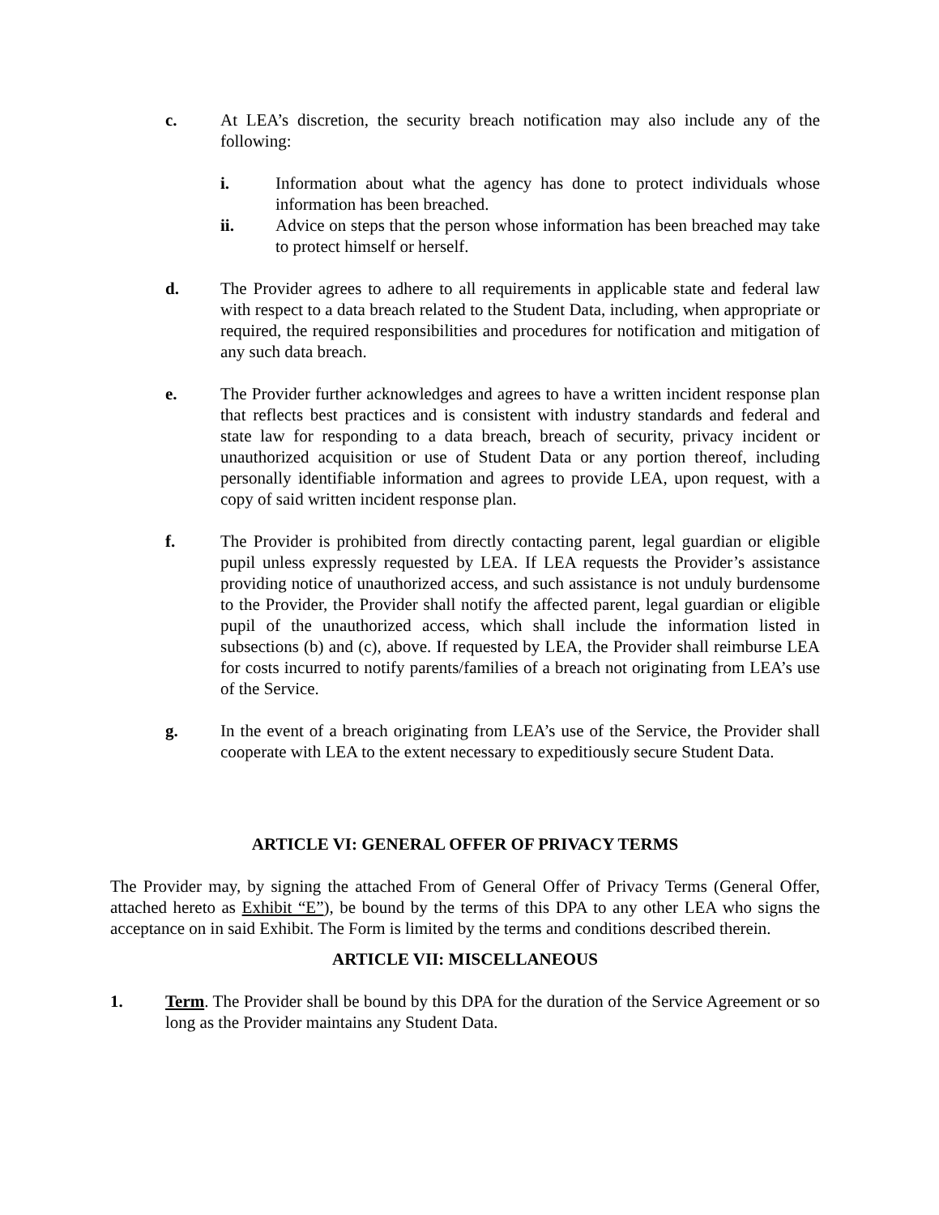c. At LEA’s discretion, the security breach notification may also include any of the following:
i. Information about what the agency has done to protect individuals whose information has been breached.
ii. Advice on steps that the person whose information has been breached may take to protect himself or herself.
d. The Provider agrees to adhere to all requirements in applicable state and federal law with respect to a data breach related to the Student Data, including, when appropriate or required, the required responsibilities and procedures for notification and mitigation of any such data breach.
e. The Provider further acknowledges and agrees to have a written incident response plan that reflects best practices and is consistent with industry standards and federal and state law for responding to a data breach, breach of security, privacy incident or unauthorized acquisition or use of Student Data or any portion thereof, including personally identifiable information and agrees to provide LEA, upon request, with a copy of said written incident response plan.
f. The Provider is prohibited from directly contacting parent, legal guardian or eligible pupil unless expressly requested by LEA. If LEA requests the Provider’s assistance providing notice of unauthorized access, and such assistance is not unduly burdensome to the Provider, the Provider shall notify the affected parent, legal guardian or eligible pupil of the unauthorized access, which shall include the information listed in subsections (b) and (c), above. If requested by LEA, the Provider shall reimburse LEA for costs incurred to notify parents/families of a breach not originating from LEA’s use of the Service.
g. In the event of a breach originating from LEA’s use of the Service, the Provider shall cooperate with LEA to the extent necessary to expeditiously secure Student Data.
ARTICLE VI: GENERAL OFFER OF PRIVACY TERMS
The Provider may, by signing the attached From of General Offer of Privacy Terms (General Offer, attached hereto as Exhibit “E”), be bound by the terms of this DPA to any other LEA who signs the acceptance on in said Exhibit. The Form is limited by the terms and conditions described therein.
ARTICLE VII: MISCELLANEOUS
1. Term. The Provider shall be bound by this DPA for the duration of the Service Agreement or so long as the Provider maintains any Student Data.